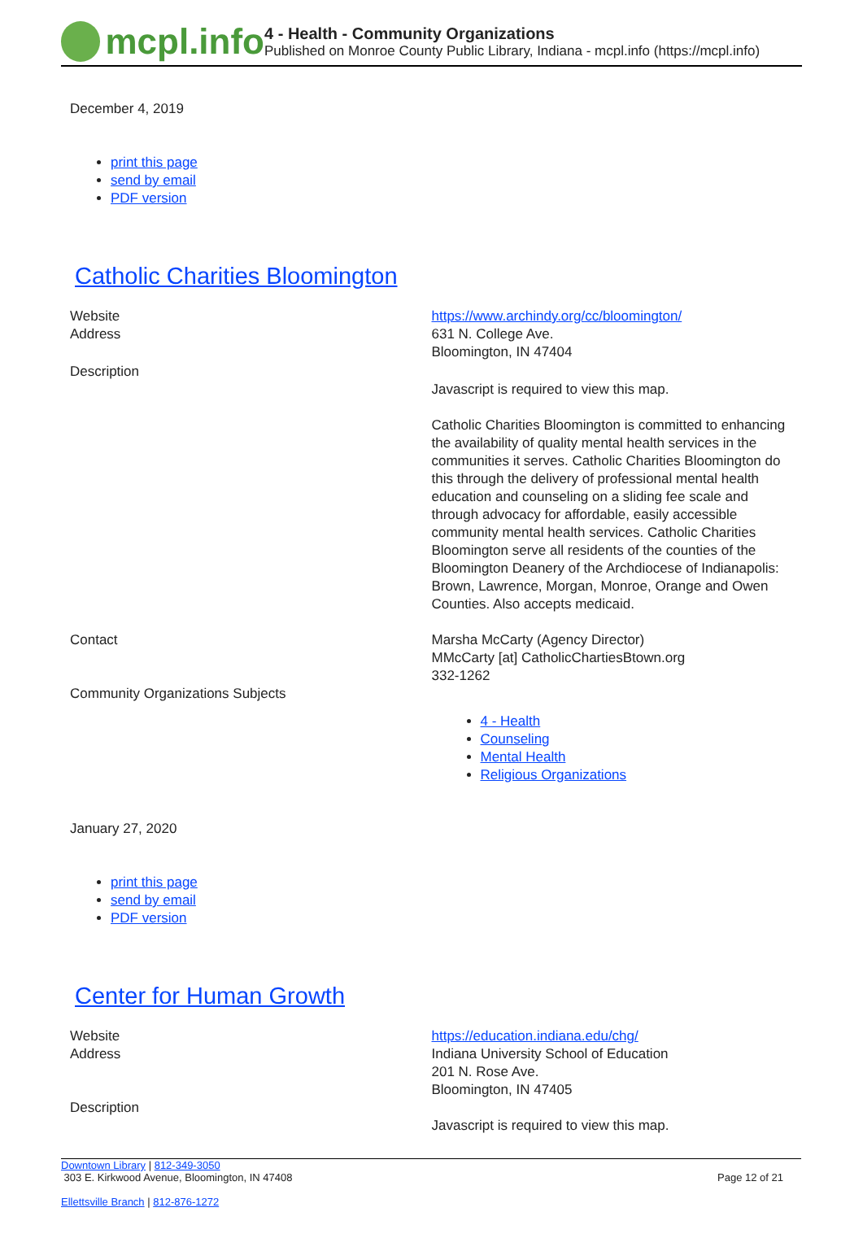mcpl.info
4 - Health - Community Organizations
Published on Monroe County Public Library, Indiana - mcpl.info (https://mcpl.info)
December 4, 2019
print this page
send by email
PDF version
Catholic Charities Bloomington
Website https://www.archindy.org/cc/bloomington/
Address 631 N. College Ave.
Bloomington, IN 47404
Description
Javascript is required to view this map.
Catholic Charities Bloomington is committed to enhancing the availability of quality mental health services in the communities it serves. Catholic Charities Bloomington do this through the delivery of professional mental health education and counseling on a sliding fee scale and through advocacy for affordable, easily accessible community mental health services. Catholic Charities Bloomington serve all residents of the counties of the Bloomington Deanery of the Archdiocese of Indianapolis: Brown, Lawrence, Morgan, Monroe, Orange and Owen Counties. Also accepts medicaid.
Contact Marsha McCarty (Agency Director)
MMcCarty [at] CatholicChartiesBtown.org
332-1262
Community Organizations Subjects
4 - Health
Counseling
Mental Health
Religious Organizations
January 27, 2020
print this page
send by email
PDF version
Center for Human Growth
Website https://education.indiana.edu/chg/
Address Indiana University School of Education
201 N. Rose Ave.
Bloomington, IN 47405
Description
Javascript is required to view this map.
Downtown Library | 812-349-3050
303 E. Kirkwood Avenue, Bloomington, IN 47408 Page 12 of 21
Ellettsville Branch | 812-876-1272